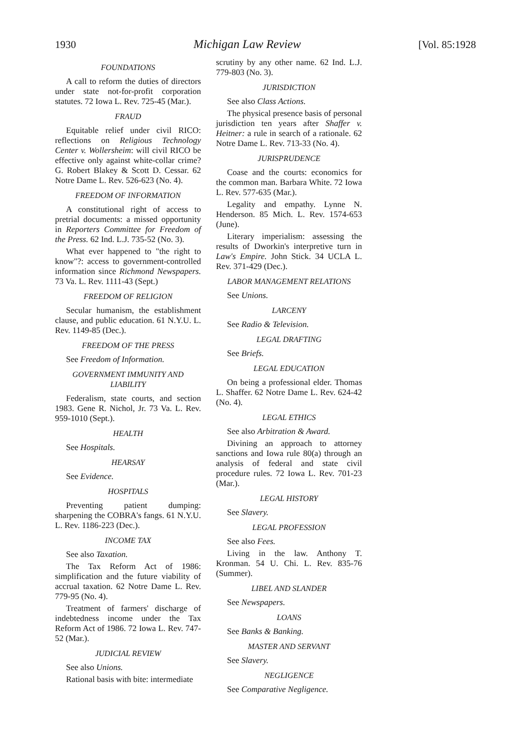1930 Michigan Law Review [Vol. 85:1928
FOUNDATIONS
A call to reform the duties of directors under state not-for-profit corporation statutes. 72 Iowa L. Rev. 725-45 (Mar.).
FRAUD
Equitable relief under civil RICO: reflections on Religious Technology Center v. Wollersheim: will civil RICO be effective only against white-collar crime? G. Robert Blakey & Scott D. Cessar. 62 Notre Dame L. Rev. 526-623 (No. 4).
FREEDOM OF INFORMATION
A constitutional right of access to pretrial documents: a missed opportunity in Reporters Committee for Freedom of the Press. 62 Ind. L.J. 735-52 (No. 3).
What ever happened to "the right to know"?: access to government-controlled information since Richmond Newspapers. 73 Va. L. Rev. 1111-43 (Sept.)
FREEDOM OF RELIGION
Secular humanism, the establishment clause, and public education. 61 N.Y.U. L. Rev. 1149-85 (Dec.).
FREEDOM OF THE PRESS
See Freedom of Information.
GOVERNMENT IMMUNITY AND LIABILITY
Federalism, state courts, and section 1983. Gene R. Nichol, Jr. 73 Va. L. Rev. 959-1010 (Sept.).
HEALTH
See Hospitals.
HEARSAY
See Evidence.
HOSPITALS
Preventing patient dumping: sharpening the COBRA's fangs. 61 N.Y.U. L. Rev. 1186-223 (Dec.).
INCOME TAX
See also Taxation.
The Tax Reform Act of 1986: simplification and the future viability of accrual taxation. 62 Notre Dame L. Rev. 779-95 (No. 4).
Treatment of farmers' discharge of indebtedness income under the Tax Reform Act of 1986. 72 Iowa L. Rev. 747-52 (Mar.).
JUDICIAL REVIEW
See also Unions.
Rational basis with bite: intermediate
scrutiny by any other name. 62 Ind. L.J. 779-803 (No. 3).
JURISDICTION
See also Class Actions.
The physical presence basis of personal jurisdiction ten years after Shaffer v. Heitner: a rule in search of a rationale. 62 Notre Dame L. Rev. 713-33 (No. 4).
JURISPRUDENCE
Coase and the courts: economics for the common man. Barbara White. 72 Iowa L. Rev. 577-635 (Mar.).
Legality and empathy. Lynne N. Henderson. 85 Mich. L. Rev. 1574-653 (June).
Literary imperialism: assessing the results of Dworkin's interpretive turn in Law's Empire. John Stick. 34 UCLA L. Rev. 371-429 (Dec.).
LABOR MANAGEMENT RELATIONS
See Unions.
LARCENY
See Radio & Television.
LEGAL DRAFTING
See Briefs.
LEGAL EDUCATION
On being a professional elder. Thomas L. Shaffer. 62 Notre Dame L. Rev. 624-42 (No. 4).
LEGAL ETHICS
See also Arbitration & Award.
Divining an approach to attorney sanctions and Iowa rule 80(a) through an analysis of federal and state civil procedure rules. 72 Iowa L. Rev. 701-23 (Mar.).
LEGAL HISTORY
See Slavery.
LEGAL PROFESSION
See also Fees.
Living in the law. Anthony T. Kronman. 54 U. Chi. L. Rev. 835-76 (Summer).
LIBEL AND SLANDER
See Newspapers.
LOANS
See Banks & Banking.
MASTER AND SERVANT
See Slavery.
NEGLIGENCE
See Comparative Negligence.